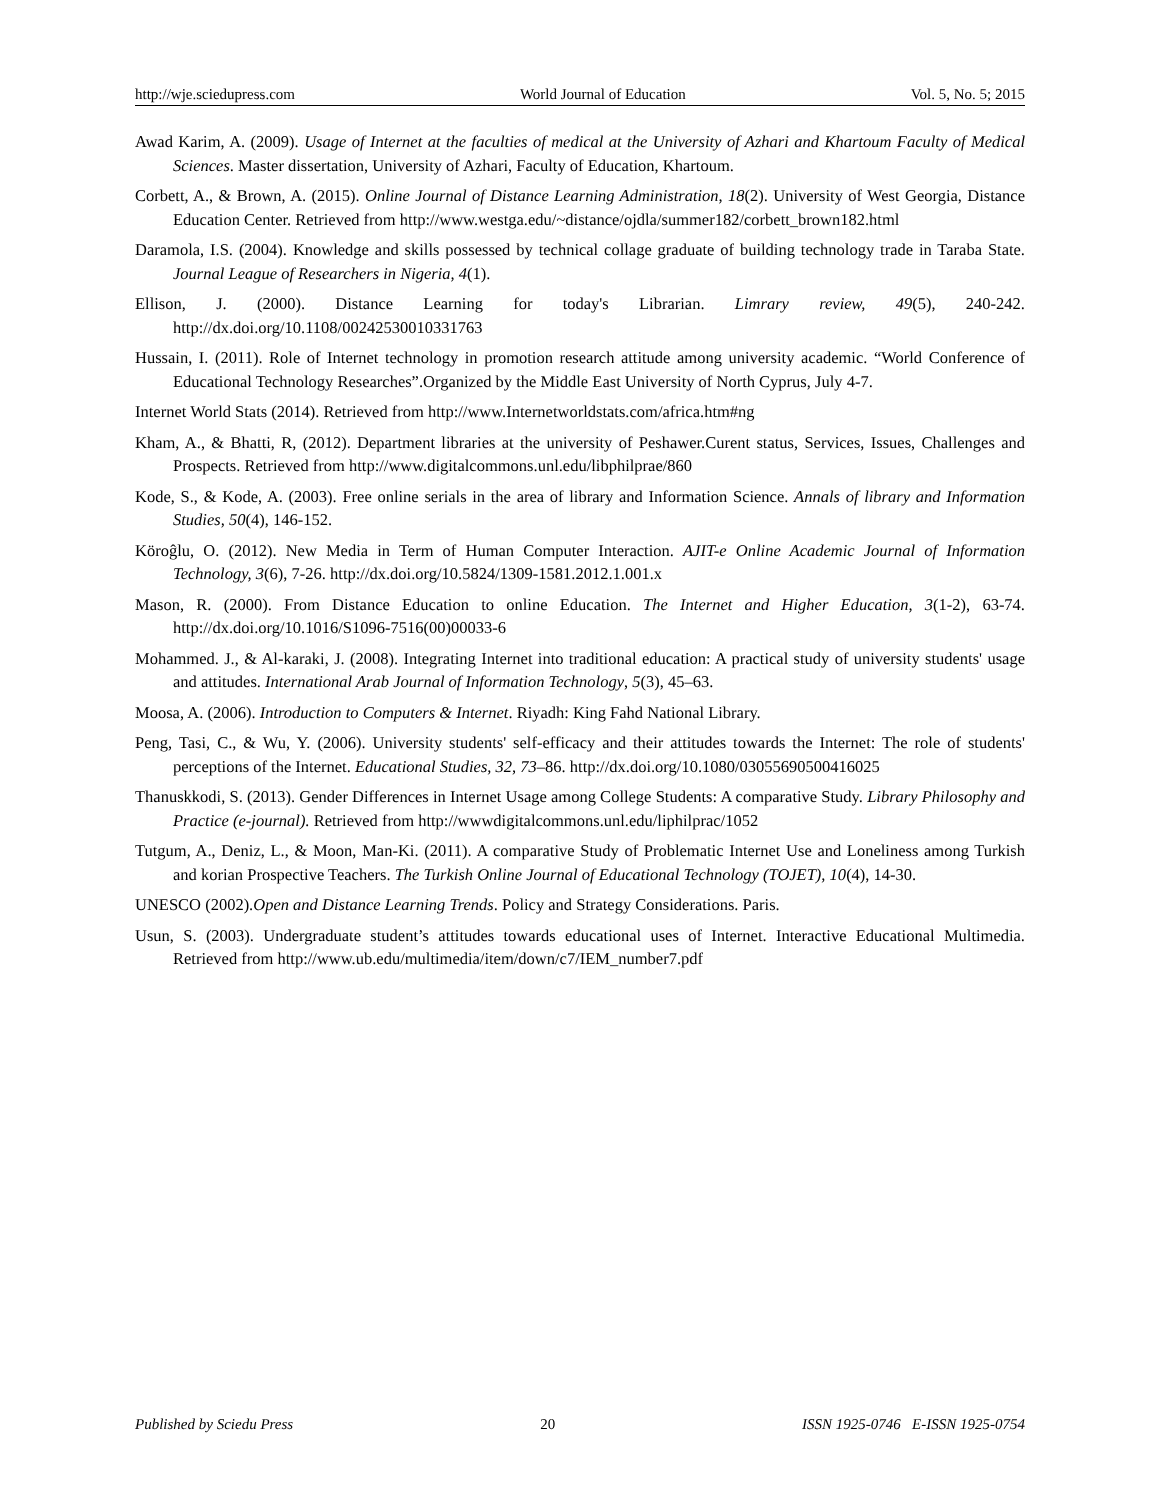http://wje.sciedupress.com World Journal of Education Vol. 5, No. 5; 2015
Awad Karim, A. (2009). Usage of Internet at the faculties of medical at the University of Azhari and Khartoum Faculty of Medical Sciences. Master dissertation, University of Azhari, Faculty of Education, Khartoum.
Corbett, A., & Brown, A. (2015). Online Journal of Distance Learning Administration, 18(2). University of West Georgia, Distance Education Center. Retrieved from http://www.westga.edu/~distance/ojdla/summer182/corbett_brown182.html
Daramola, I.S. (2004). Knowledge and skills possessed by technical collage graduate of building technology trade in Taraba State. Journal League of Researchers in Nigeria, 4(1).
Ellison, J. (2000). Distance Learning for today's Librarian. Limrary review, 49(5), 240-242. http://dx.doi.org/10.1108/00242530010331763
Hussain, I. (2011). Role of Internet technology in promotion research attitude among university academic. “World Conference of Educational Technology Researches”.Organized by the Middle East University of North Cyprus, July 4-7.
Internet World Stats (2014). Retrieved from http://www.Internetworldstats.com/africa.htm#ng
Kham, A., & Bhatti, R, (2012). Department libraries at the university of Peshawer.Curent status, Services, Issues, Challenges and Prospects. Retrieved from http://www.digitalcommons.unl.edu/libphilprae/860
Kode, S., & Kode, A. (2003). Free online serials in the area of library and Information Science. Annals of library and Information Studies, 50(4), 146-152.
Köroĝlu, O. (2012). New Media in Term of Human Computer Interaction. AJIT-e Online Academic Journal of Information Technology, 3(6), 7-26. http://dx.doi.org/10.5824/1309-1581.2012.1.001.x
Mason, R. (2000). From Distance Education to online Education. The Internet and Higher Education, 3(1-2), 63-74. http://dx.doi.org/10.1016/S1096-7516(00)00033-6
Mohammed. J., & Al-karaki, J. (2008). Integrating Internet into traditional education: A practical study of university students' usage and attitudes. International Arab Journal of Information Technology, 5(3), 45–63.
Moosa, A. (2006). Introduction to Computers & Internet. Riyadh: King Fahd National Library.
Peng, Tasi, C., & Wu, Y. (2006). University students' self-efficacy and their attitudes towards the Internet: The role of students' perceptions of the Internet. Educational Studies, 32, 73–86. http://dx.doi.org/10.1080/03055690500416025
Thanuskkodi, S. (2013). Gender Differences in Internet Usage among College Students: A comparative Study. Library Philosophy and Practice (e-journal). Retrieved from http://wwwdigitalcommons.unl.edu/liphilprac/1052
Tutgum, A., Deniz, L., & Moon, Man-Ki. (2011). A comparative Study of Problematic Internet Use and Loneliness among Turkish and korian Prospective Teachers. The Turkish Online Journal of Educational Technology (TOJET), 10(4), 14-30.
UNESCO (2002).Open and Distance Learning Trends. Policy and Strategy Considerations. Paris.
Usun, S. (2003). Undergraduate student’s attitudes towards educational uses of Internet. Interactive Educational Multimedia. Retrieved from http://www.ub.edu/multimedia/item/down/c7/IEM_number7.pdf
Published by Sciedu Press 20 ISSN 1925-0746 E-ISSN 1925-0754